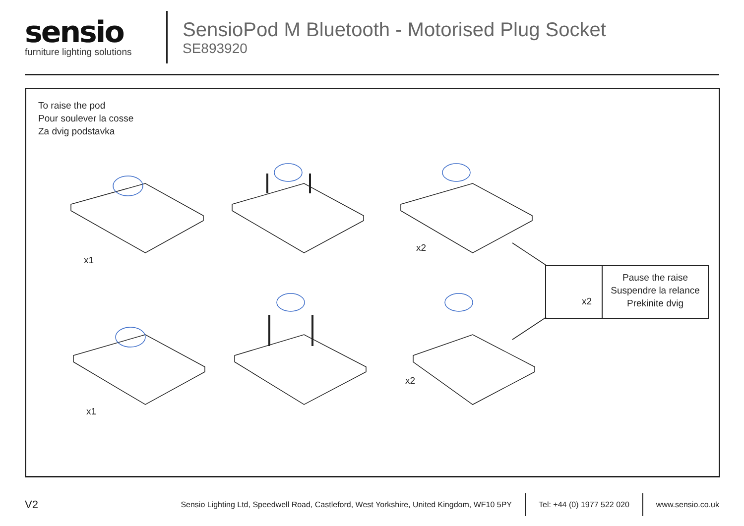sensio
furniture lighting solutions
SensioPod M Bluetooth - Motorised Plug Socket
SE893920
To raise the pod
Pour soulever la cosse
Za dvig podstavka
x1
x2
x1
x2
x2
Pause the raise
Suspendre la relance
Prekinite dvig
V2 Sensio Lighting Ltd, Speedwell Road, Castleford, West Yorkshire, United Kingdom, WF10 5PY Tel: +44 (0) 1977 522 020 www.sensio.co.uk